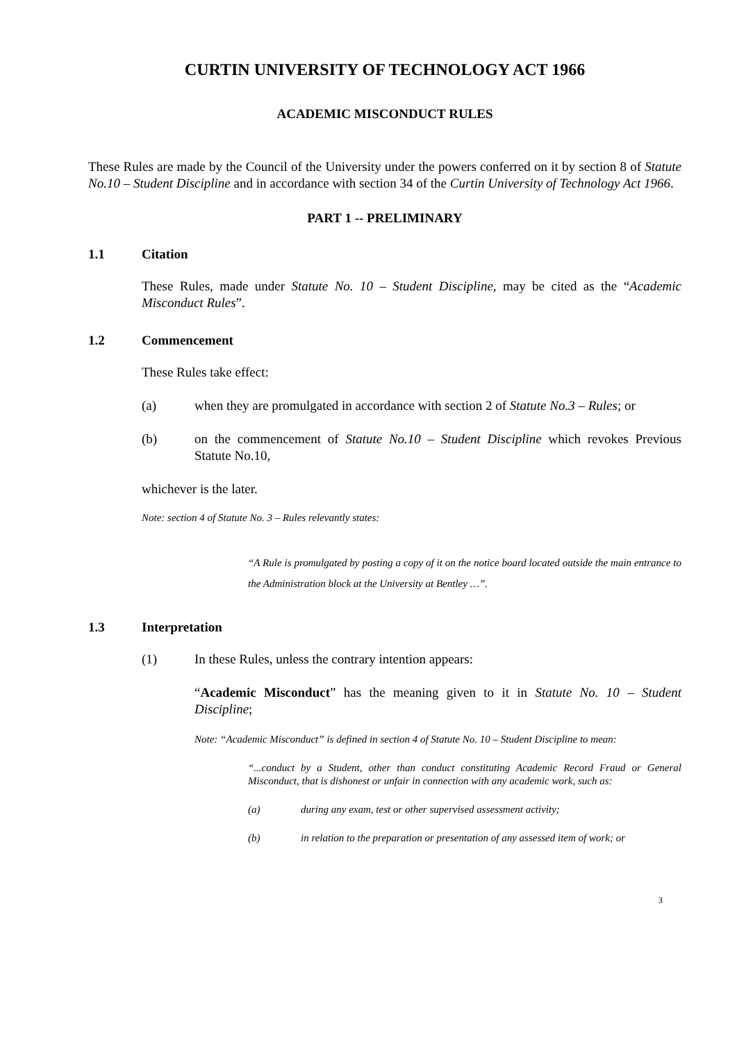CURTIN UNIVERSITY OF TECHNOLOGY ACT 1966
ACADEMIC MISCONDUCT RULES
These Rules are made by the Council of the University under the powers conferred on it by section 8 of Statute No.10 – Student Discipline and in accordance with section 34 of the Curtin University of Technology Act 1966.
PART 1 -- PRELIMINARY
1.1 Citation
These Rules, made under Statute No. 10 – Student Discipline, may be cited as the “Academic Misconduct Rules”.
1.2 Commencement
These Rules take effect:
(a) when they are promulgated in accordance with section 2 of Statute No.3 – Rules; or
(b) on the commencement of Statute No.10 – Student Discipline which revokes Previous Statute No.10,
whichever is the later.
Note: section 4 of Statute No. 3 – Rules relevantly states:
“A Rule is promulgated by posting a copy of it on the notice board located outside the main entrance to the Administration block at the University at Bentley …”.
1.3 Interpretation
(1) In these Rules, unless the contrary intention appears:
“Academic Misconduct” has the meaning given to it in Statute No. 10 – Student Discipline;
Note: “Academic Misconduct” is defined in section 4 of Statute No. 10 – Student Discipline to mean:
“...conduct by a Student, other than conduct constituting Academic Record Fraud or General Misconduct, that is dishonest or unfair in connection with any academic work, such as:
(a) during any exam, test or other supervised assessment activity;
(b) in relation to the preparation or presentation of any assessed item of work; or
3